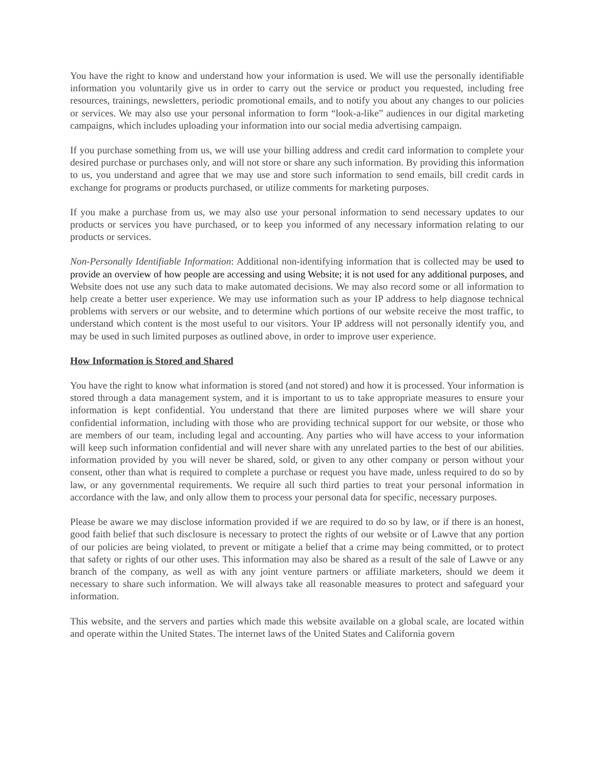You have the right to know and understand how your information is used. We will use the personally identifiable information you voluntarily give us in order to carry out the service or product you requested, including free resources, trainings, newsletters, periodic promotional emails, and to notify you about any changes to our policies or services. We may also use your personal information to form “look-a-like” audiences in our digital marketing campaigns, which includes uploading your information into our social media advertising campaign.
If you purchase something from us, we will use your billing address and credit card information to complete your desired purchase or purchases only, and will not store or share any such information. By providing this information to us, you understand and agree that we may use and store such information to send emails, bill credit cards in exchange for programs or products purchased, or utilize comments for marketing purposes.
If you make a purchase from us, we may also use your personal information to send necessary updates to our products or services you have purchased, or to keep you informed of any necessary information relating to our products or services.
Non-Personally Identifiable Information: Additional non-identifying information that is collected may be used to provide an overview of how people are accessing and using Website; it is not used for any additional purposes, and Website does not use any such data to make automated decisions. We may also record some or all information to help create a better user experience. We may use information such as your IP address to help diagnose technical problems with servers or our website, and to determine which portions of our website receive the most traffic, to understand which content is the most useful to our visitors. Your IP address will not personally identify you, and may be used in such limited purposes as outlined above, in order to improve user experience.
How Information is Stored and Shared
You have the right to know what information is stored (and not stored) and how it is processed. Your information is stored through a data management system, and it is important to us to take appropriate measures to ensure your information is kept confidential. You understand that there are limited purposes where we will share your confidential information, including with those who are providing technical support for our website, or those who are members of our team, including legal and accounting. Any parties who will have access to your information will keep such information confidential and will never share with any unrelated parties to the best of our abilities. information provided by you will never be shared, sold, or given to any other company or person without your consent, other than what is required to complete a purchase or request you have made, unless required to do so by law, or any governmental requirements. We require all such third parties to treat your personal information in accordance with the law, and only allow them to process your personal data for specific, necessary purposes.
Please be aware we may disclose information provided if we are required to do so by law, or if there is an honest, good faith belief that such disclosure is necessary to protect the rights of our website or of Lawve that any portion of our policies are being violated, to prevent or mitigate a belief that a crime may being committed, or to protect that safety or rights of our other uses. This information may also be shared as a result of the sale of Lawve or any branch of the company, as well as with any joint venture partners or affiliate marketers, should we deem it necessary to share such information. We will always take all reasonable measures to protect and safeguard your information.
This website, and the servers and parties which made this website available on a global scale, are located within and operate within the United States. The internet laws of the United States and California govern